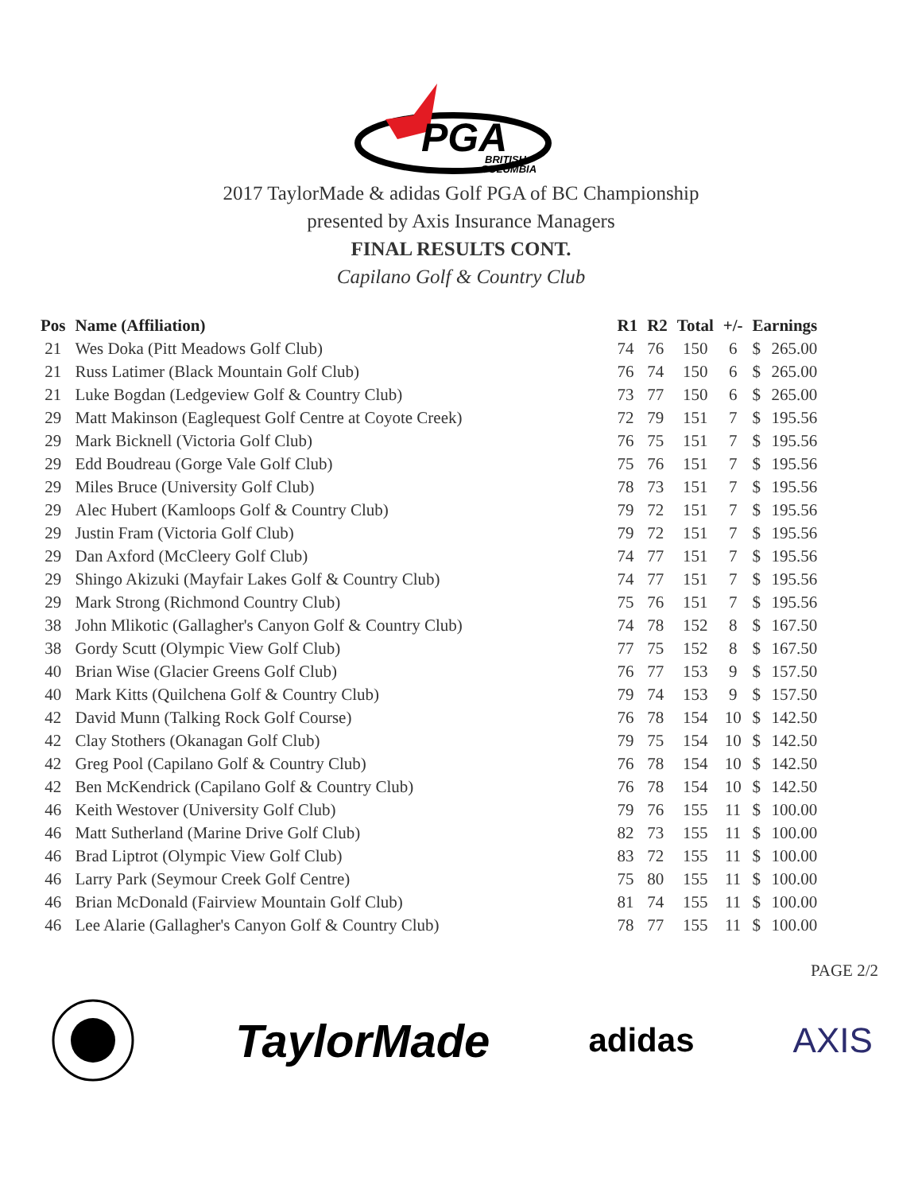PGA
BRITISH
COLUMBIA
2017 TaylorMade & adidas Golf PGA of BC Championship
presented by Axis Insurance Managers
FINAL RESULTS CONT.
Capilano Golf & Country Club
| Pos | Name (Affiliation) | R1 | R2 | Total | +/- | Earnings | |
| --- | --- | --- | --- | --- | --- | --- | --- |
| 21 | Wes Doka (Pitt Meadows Golf Club) | 74 | 76 | 150 | 6 | $ | 265.00 |
| 21 | Russ Latimer (Black Mountain Golf Club) | 76 | 74 | 150 | 6 | $ | 265.00 |
| 21 | Luke Bogdan (Ledgeview Golf & Country Club) | 73 | 77 | 150 | 6 | $ | 265.00 |
| 29 | Matt Makinson (Eaglequest Golf Centre at Coyote Creek) | 72 | 79 | 151 | 7 | $ | 195.56 |
| 29 | Mark Bicknell (Victoria Golf Club) | 76 | 75 | 151 | 7 | $ | 195.56 |
| 29 | Edd Boudreau (Gorge Vale Golf Club) | 75 | 76 | 151 | 7 | $ | 195.56 |
| 29 | Miles Bruce (University Golf Club) | 78 | 73 | 151 | 7 | $ | 195.56 |
| 29 | Alec Hubert (Kamloops Golf & Country Club) | 79 | 72 | 151 | 7 | $ | 195.56 |
| 29 | Justin Fram (Victoria Golf Club) | 79 | 72 | 151 | 7 | $ | 195.56 |
| 29 | Dan Axford (McCleery Golf Club) | 74 | 77 | 151 | 7 | $ | 195.56 |
| 29 | Shingo Akizuki (Mayfair Lakes Golf & Country Club) | 74 | 77 | 151 | 7 | $ | 195.56 |
| 29 | Mark Strong (Richmond Country Club) | 75 | 76 | 151 | 7 | $ | 195.56 |
| 38 | John Mlikotic (Gallagher's Canyon Golf & Country Club) | 74 | 78 | 152 | 8 | $ | 167.50 |
| 38 | Gordy Scutt (Olympic View Golf Club) | 77 | 75 | 152 | 8 | $ | 167.50 |
| 40 | Brian Wise (Glacier Greens Golf Club) | 76 | 77 | 153 | 9 | $ | 157.50 |
| 40 | Mark Kitts (Quilchena Golf & Country Club) | 79 | 74 | 153 | 9 | $ | 157.50 |
| 42 | David Munn (Talking Rock Golf Course) | 76 | 78 | 154 | 10 | $ | 142.50 |
| 42 | Clay Stothers (Okanagan Golf Club) | 79 | 75 | 154 | 10 | $ | 142.50 |
| 42 | Greg Pool (Capilano Golf & Country Club) | 76 | 78 | 154 | 10 | $ | 142.50 |
| 42 | Ben McKendrick (Capilano Golf & Country Club) | 76 | 78 | 154 | 10 | $ | 142.50 |
| 46 | Keith Westover (University Golf Club) | 79 | 76 | 155 | 11 | $ | 100.00 |
| 46 | Matt Sutherland (Marine Drive Golf Club) | 82 | 73 | 155 | 11 | $ | 100.00 |
| 46 | Brad Liptrot (Olympic View Golf Club) | 83 | 72 | 155 | 11 | $ | 100.00 |
| 46 | Larry Park (Seymour Creek Golf Centre) | 75 | 80 | 155 | 11 | $ | 100.00 |
| 46 | Brian McDonald (Fairview Mountain Golf Club) | 81 | 74 | 155 | 11 | $ | 100.00 |
| 46 | Lee Alarie (Gallagher's Canyon Golf & Country Club) | 78 | 77 | 155 | 11 | $ | 100.00 |
PAGE 2/2
TaylorMade
adidas AXIS